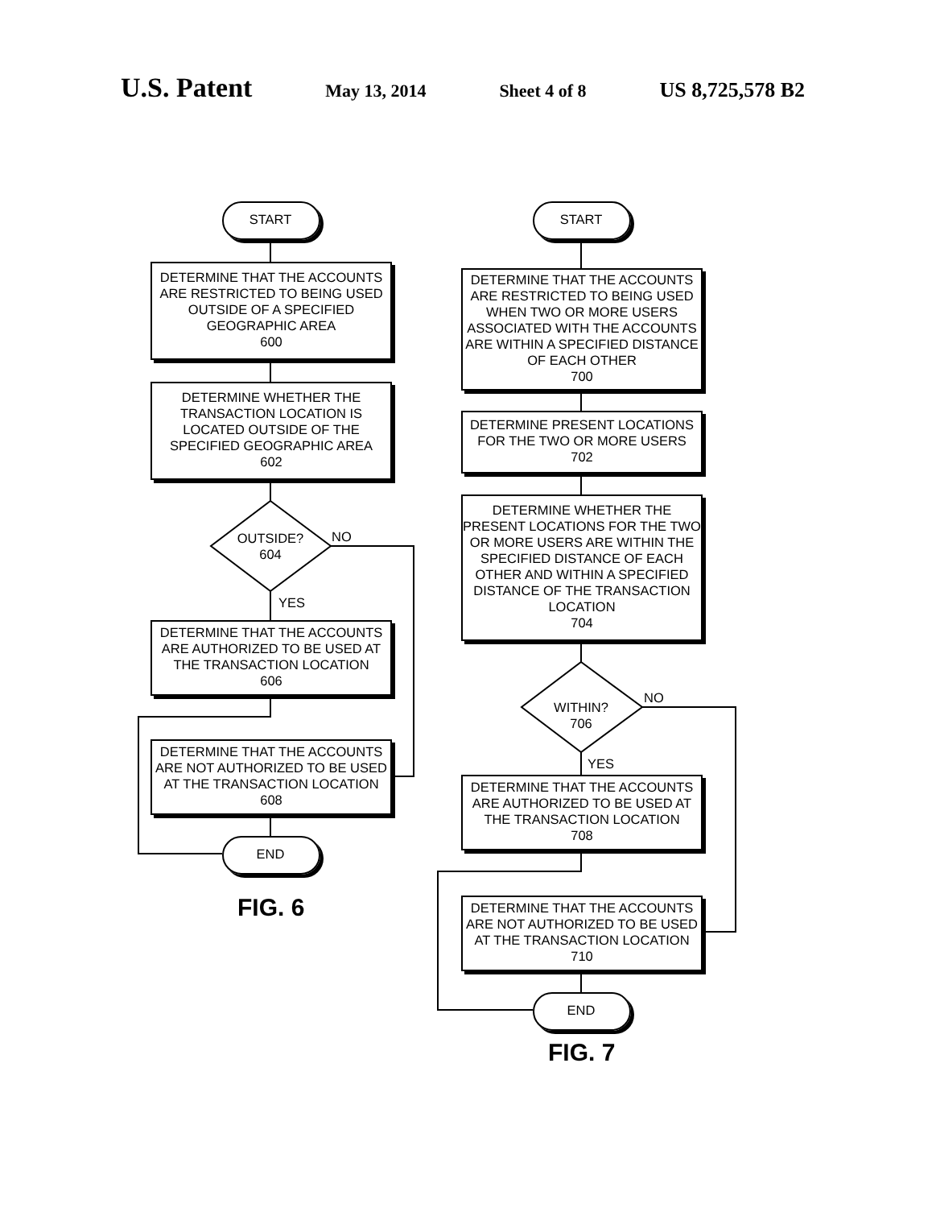U.S. Patent May 13, 2014 Sheet 4 of 8 US 8,725,578 B2
START
DETERMINE THAT THE ACCOUNTS ARE RESTRICTED TO BEING USED OUTSIDE OF A SPECIFIED GEOGRAPHIC AREA
600
DETERMINE WHETHER THE TRANSACTION LOCATION IS LOCATED OUTSIDE OF THE SPECIFIED GEOGRAPHIC AREA
602
OUTSIDE?
604
NO
YES
DETERMINE THAT THE ACCOUNTS ARE AUTHORIZED TO BE USED AT THE TRANSACTION LOCATION
606
DETERMINE THAT THE ACCOUNTS ARE NOT AUTHORIZED TO BE USED AT THE TRANSACTION LOCATION
608
END
FIG. 6
START
DETERMINE THAT THE ACCOUNTS ARE RESTRICTED TO BEING USED WHEN TWO OR MORE USERS ASSOCIATED WITH THE ACCOUNTS ARE WITHIN A SPECIFIED DISTANCE OF EACH OTHER
700
DETERMINE PRESENT LOCATIONS FOR THE TWO OR MORE USERS
702
DETERMINE WHETHER THE PRESENT LOCATIONS FOR THE TWO OR MORE USERS ARE WITHIN THE SPECIFIED DISTANCE OF EACH OTHER AND WITHIN A SPECIFIED DISTANCE OF THE TRANSACTION LOCATION
704
WITHIN?
706
NO
YES
DETERMINE THAT THE ACCOUNTS ARE AUTHORIZED TO BE USED AT THE TRANSACTION LOCATION
708
DETERMINE THAT THE ACCOUNTS ARE NOT AUTHORIZED TO BE USED AT THE TRANSACTION LOCATION
710
END
FIG. 7